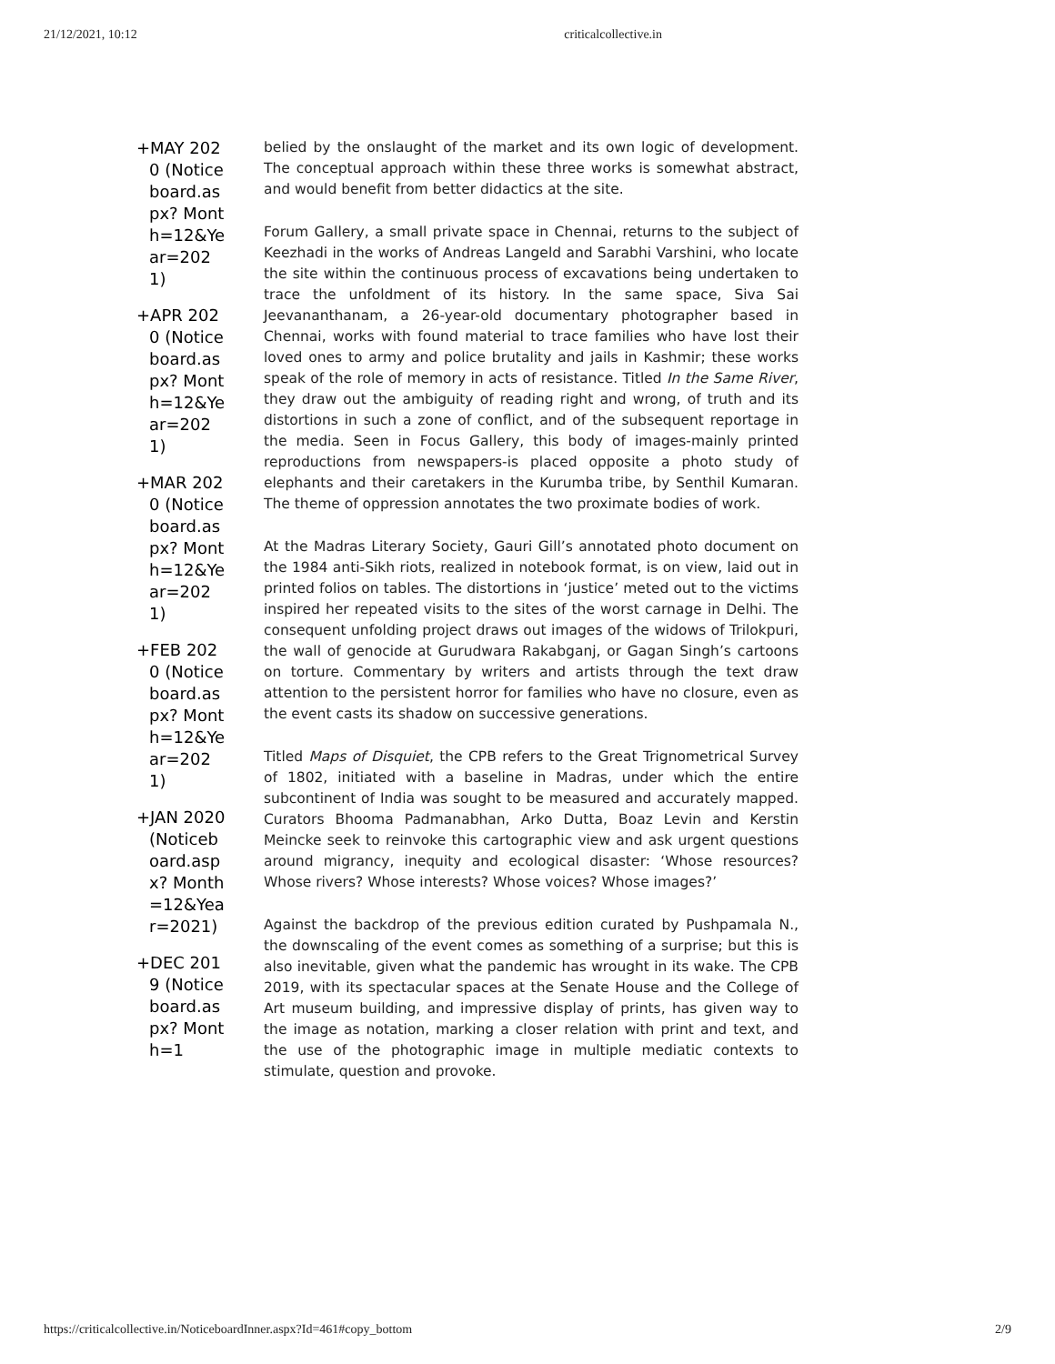21/12/2021, 10:12 criticalcollective.in
+MAY 2020 (Noticeboard.aspx? Month=12&Year=2021)
+APR 2020 (Noticeboard.aspx? Month=12&Year=2021)
+MAR 2020 (Noticeboard.aspx? Month=12&Year=2021)
+FEB 2020 (Noticeboard.aspx? Month=12&Year=2021)
+JAN 2020 (Noticeboard.aspx? Month=12&Year=2021)
+DEC 2019 (Noticeboard.aspx? Month=1
belied by the onslaught of the market and its own logic of development. The conceptual approach within these three works is somewhat abstract, and would benefit from better didactics at the site.
Forum Gallery, a small private space in Chennai, returns to the subject of Keezhadi in the works of Andreas Langeld and Sarabhi Varshini, who locate the site within the continuous process of excavations being undertaken to trace the unfoldment of its history. In the same space, Siva Sai Jeevananthanam, a 26-year-old documentary photographer based in Chennai, works with found material to trace families who have lost their loved ones to army and police brutality and jails in Kashmir; these works speak of the role of memory in acts of resistance. Titled In the Same River, they draw out the ambiguity of reading right and wrong, of truth and its distortions in such a zone of conflict, and of the subsequent reportage in the media. Seen in Focus Gallery, this body of images-mainly printed reproductions from newspapers-is placed opposite a photo study of elephants and their caretakers in the Kurumba tribe, by Senthil Kumaran. The theme of oppression annotates the two proximate bodies of work.
At the Madras Literary Society, Gauri Gill’s annotated photo document on the 1984 anti-Sikh riots, realized in notebook format, is on view, laid out in printed folios on tables. The distortions in ‘justice’ meted out to the victims inspired her repeated visits to the sites of the worst carnage in Delhi. The consequent unfolding project draws out images of the widows of Trilokpuri, the wall of genocide at Gurudwara Rakabganj, or Gagan Singh’s cartoons on torture. Commentary by writers and artists through the text draw attention to the persistent horror for families who have no closure, even as the event casts its shadow on successive generations.
Titled Maps of Disquiet, the CPB refers to the Great Trignometrical Survey of 1802, initiated with a baseline in Madras, under which the entire subcontinent of India was sought to be measured and accurately mapped. Curators Bhooma Padmanabhan, Arko Dutta, Boaz Levin and Kerstin Meincke seek to reinvoke this cartographic view and ask urgent questions around migrancy, inequity and ecological disaster: ‘Whose resources? Whose rivers? Whose interests? Whose voices? Whose images?’
Against the backdrop of the previous edition curated by Pushpamala N., the downscaling of the event comes as something of a surprise; but this is also inevitable, given what the pandemic has wrought in its wake. The CPB 2019, with its spectacular spaces at the Senate House and the College of Art museum building, and impressive display of prints, has given way to the image as notation, marking a closer relation with print and text, and the use of the photographic image in multiple mediatic contexts to stimulate, question and provoke.
https://criticalcollective.in/NoticeboardInner.aspx?Id=461#copy_bottom 2/9